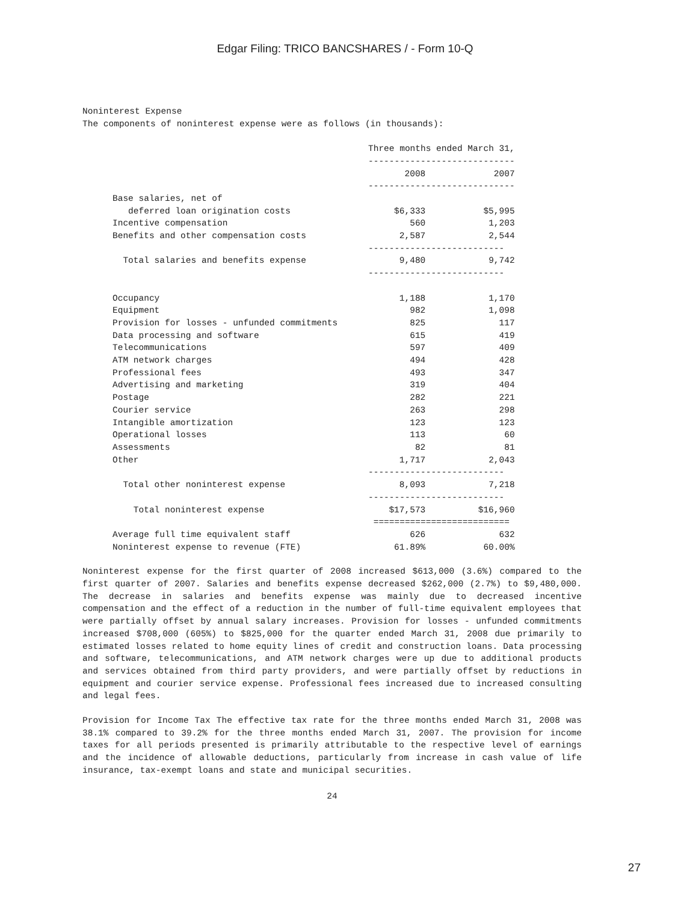Edgar Filing: TRICO BANCSHARES / - Form 10-Q
Noninterest Expense
The components of noninterest expense were as follows (in thousands):
| | Three months ended March 31, | |
| | ---------------------------- | |
| | 2008 | 2007 |
| | ---------------------------- | |
| Base salaries, net of | | |
| deferred loan origination costs | $6,333 | $5,995 |
| Incentive compensation | 560 | 1,203 |
| Benefits and other compensation costs | 2,587 | 2,544 |
| | -------------------------- | |
| Total salaries and benefits expense | 9,480 | 9,742 |
| | -------------------------- | |
| Occupancy | 1,188 | 1,170 |
| Equipment | 982 | 1,098 |
| Provision for losses - unfunded commitments | 825 | 117 |
| Data processing and software | 615 | 419 |
| Telecommunications | 597 | 409 |
| ATM network charges | 494 | 428 |
| Professional fees | 493 | 347 |
| Advertising and marketing | 319 | 404 |
| Postage | 282 | 221 |
| Courier service | 263 | 298 |
| Intangible amortization | 123 | 123 |
| Operational losses | 113 | 60 |
| Assessments | 82 | 81 |
| Other | 1,717 | 2,043 |
| | -------------------------- | |
| Total other noninterest expense | 8,093 | 7,218 |
| | -------------------------- | |
| Total noninterest expense | $17,573 | $16,960 |
| | ========================== | |
| Average full time equivalent staff | 626 | 632 |
| Noninterest expense to revenue (FTE) | 61.89% | 60.00% |
Noninterest expense for the first quarter of 2008 increased $613,000 (3.6%) compared to the first quarter of 2007. Salaries and benefits expense decreased $262,000 (2.7%) to $9,480,000. The decrease in salaries and benefits expense was mainly due to decreased incentive compensation and the effect of a reduction in the number of full-time equivalent employees that were partially offset by annual salary increases. Provision for losses - unfunded commitments increased $708,000 (605%) to $825,000 for the quarter ended March 31, 2008 due primarily to estimated losses related to home equity lines of credit and construction loans. Data processing and software, telecommunications, and ATM network charges were up due to additional products and services obtained from third party providers, and were partially offset by reductions in equipment and courier service expense. Professional fees increased due to increased consulting and legal fees.
Provision for Income Tax The effective tax rate for the three months ended March 31, 2008 was 38.1% compared to 39.2% for the three months ended March 31, 2007. The provision for income taxes for all periods presented is primarily attributable to the respective level of earnings and the incidence of allowable deductions, particularly from increase in cash value of life insurance, tax-exempt loans and state and municipal securities.
24
27